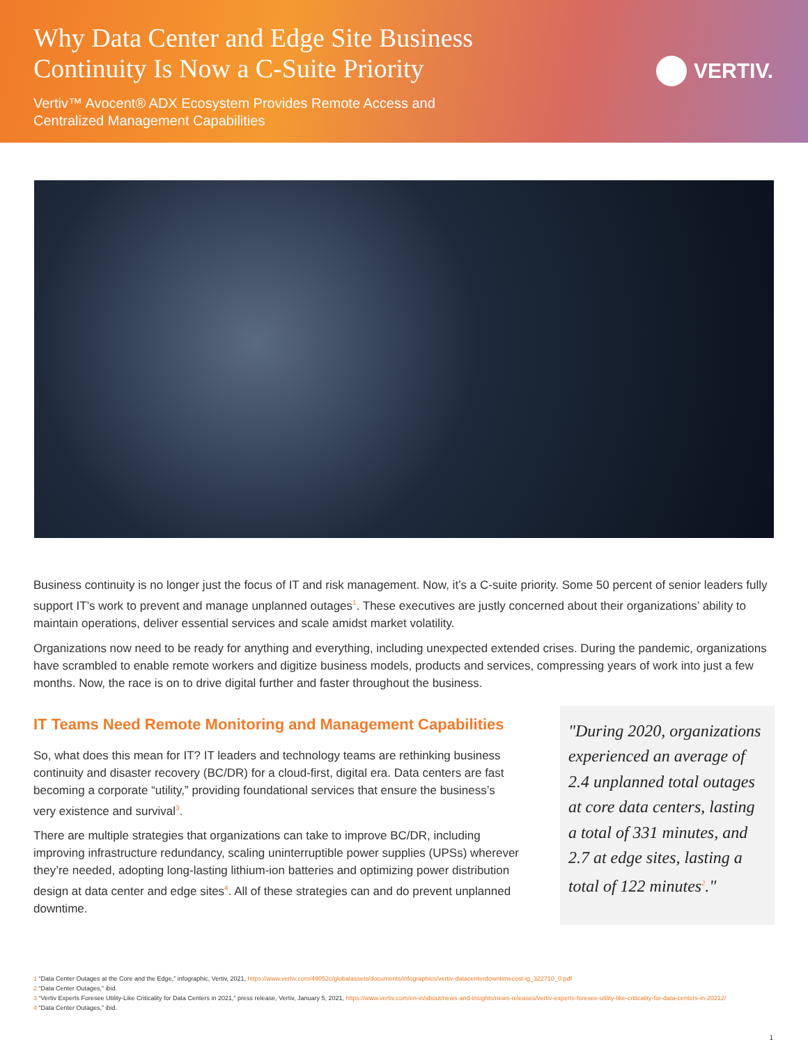Why Data Center and Edge Site Business Continuity Is Now a C-Suite Priority
Vertiv™ Avocent® ADX Ecosystem Provides Remote Access and Centralized Management Capabilities
VERTIV.
Business continuity is no longer just the focus of IT and risk management. Now, it’s a C-suite priority. Some 50 percent of senior leaders fully support IT’s work to prevent and manage unplanned outages<sup>1</sup>. These executives are justly concerned about their organizations’ ability to maintain operations, deliver essential services and scale amidst market volatility.
Organizations now need to be ready for anything and everything, including unexpected extended crises. During the pandemic, organizations have scrambled to enable remote workers and digitize business models, products and services, compressing years of work into just a few months. Now, the race is on to drive digital further and faster throughout the business.
IT Teams Need Remote Monitoring and Management Capabilities
So, what does this mean for IT? IT leaders and technology teams are rethinking business continuity and disaster recovery (BC/DR) for a cloud-first, digital era. Data centers are fast becoming a corporate “utility,” providing foundational services that ensure the business’s very existence and survival<sup>3</sup>.
There are multiple strategies that organizations can take to improve BC/DR, including improving infrastructure redundancy, scaling uninterruptible power supplies (UPSs) wherever they’re needed, adopting long-lasting lithium-ion batteries and optimizing power distribution design at data center and edge sites<sup>4</sup>. All of these strategies can and do prevent unplanned downtime.
"During 2020, organizations experienced an average of 2.4 unplanned total outages at core data centers, lasting a total of 331 minutes, and 2.7 at edge sites, lasting a total of 122 minutes<sup>2</sup>."
1 “Data Center Outages at the Core and the Edge,” infographic, Vertiv, 2021, https://www.vertiv.com/49052c/globalassets/documents/infographics/vertiv-datacenterdowntimecost-ig_322710_0.pdf
2 “Data Center Outages,” ibid.
3 “Vertiv Experts Foresee Utility-Like Criticality for Data Centers in 2021,” press release, Vertiv, January 5, 2021, https://www.vertiv.com/en-in/about/news-and-insights/news-releases/vertiv-experts-foresee-utility-like-criticality-for-data-centers-in-20212/
4 “Data Center Outages,” ibid.
1